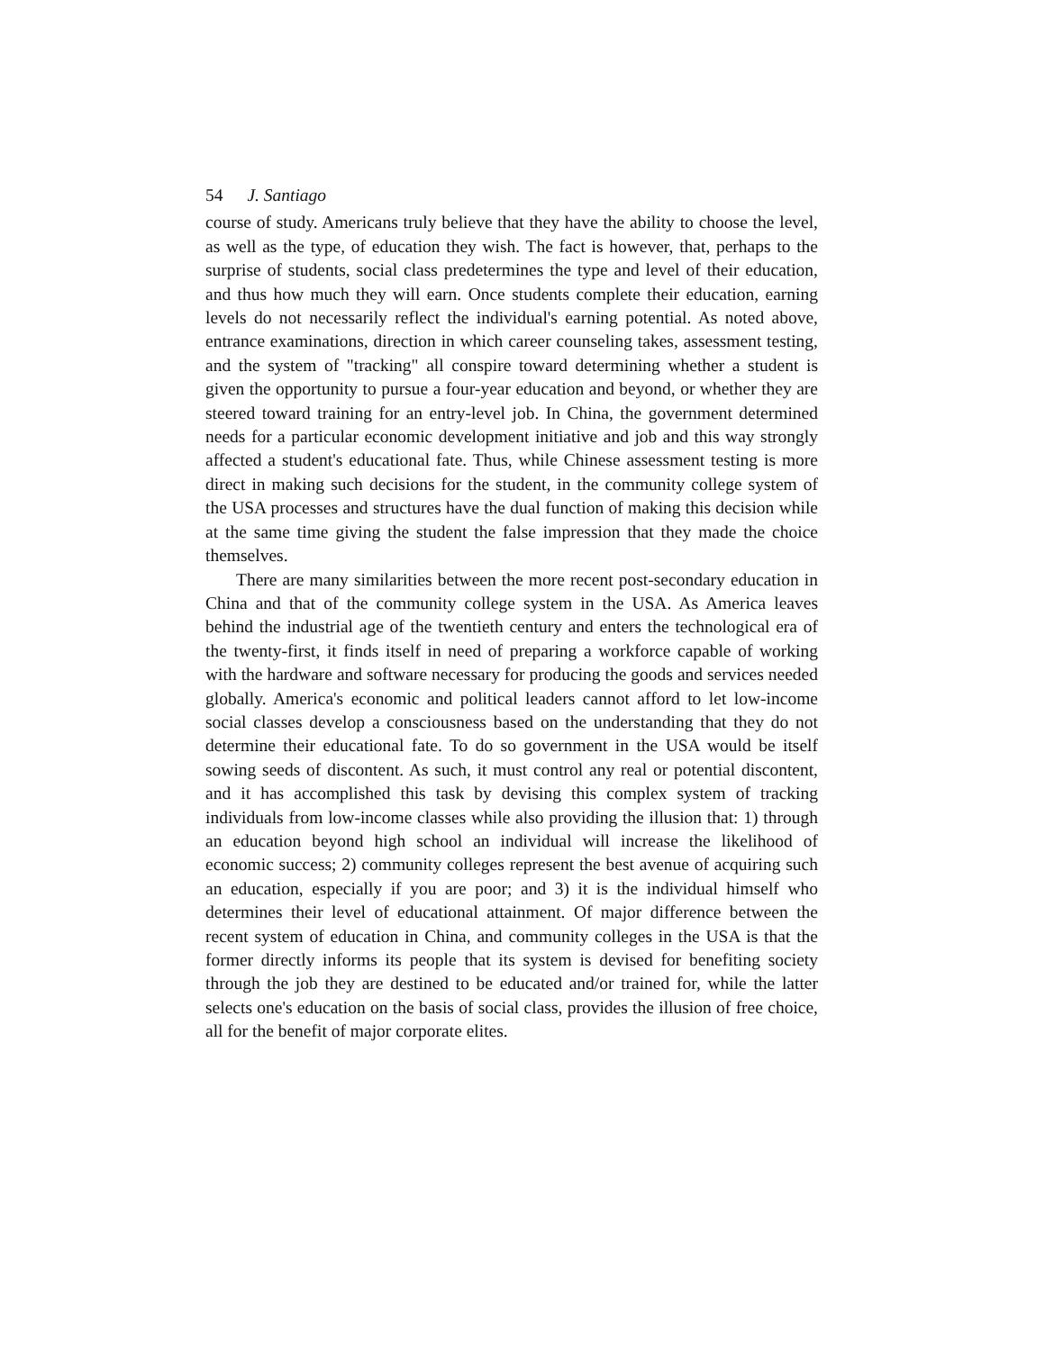54 J. Santiago
course of study. Americans truly believe that they have the ability to choose the level, as well as the type, of education they wish. The fact is however, that, perhaps to the surprise of students, social class predetermines the type and level of their education, and thus how much they will earn. Once students complete their education, earning levels do not necessarily reflect the individual's earning potential. As noted above, entrance examinations, direction in which career counseling takes, assessment testing, and the system of "tracking" all conspire toward determining whether a student is given the opportunity to pursue a four-year education and beyond, or whether they are steered toward training for an entry-level job. In China, the government determined needs for a particular economic development initiative and job and this way strongly affected a student's educational fate. Thus, while Chinese assessment testing is more direct in making such decisions for the student, in the community college system of the USA processes and structures have the dual function of making this decision while at the same time giving the student the false impression that they made the choice themselves.
There are many similarities between the more recent post-secondary education in China and that of the community college system in the USA. As America leaves behind the industrial age of the twentieth century and enters the technological era of the twenty-first, it finds itself in need of preparing a workforce capable of working with the hardware and software necessary for producing the goods and services needed globally. America's economic and political leaders cannot afford to let low-income social classes develop a consciousness based on the understanding that they do not determine their educational fate. To do so government in the USA would be itself sowing seeds of discontent. As such, it must control any real or potential discontent, and it has accomplished this task by devising this complex system of tracking individuals from low-income classes while also providing the illusion that: 1) through an education beyond high school an individual will increase the likelihood of economic success; 2) community colleges represent the best avenue of acquiring such an education, especially if you are poor; and 3) it is the individual himself who determines their level of educational attainment. Of major difference between the recent system of education in China, and community colleges in the USA is that the former directly informs its people that its system is devised for benefiting society through the job they are destined to be educated and/or trained for, while the latter selects one's education on the basis of social class, provides the illusion of free choice, all for the benefit of major corporate elites.